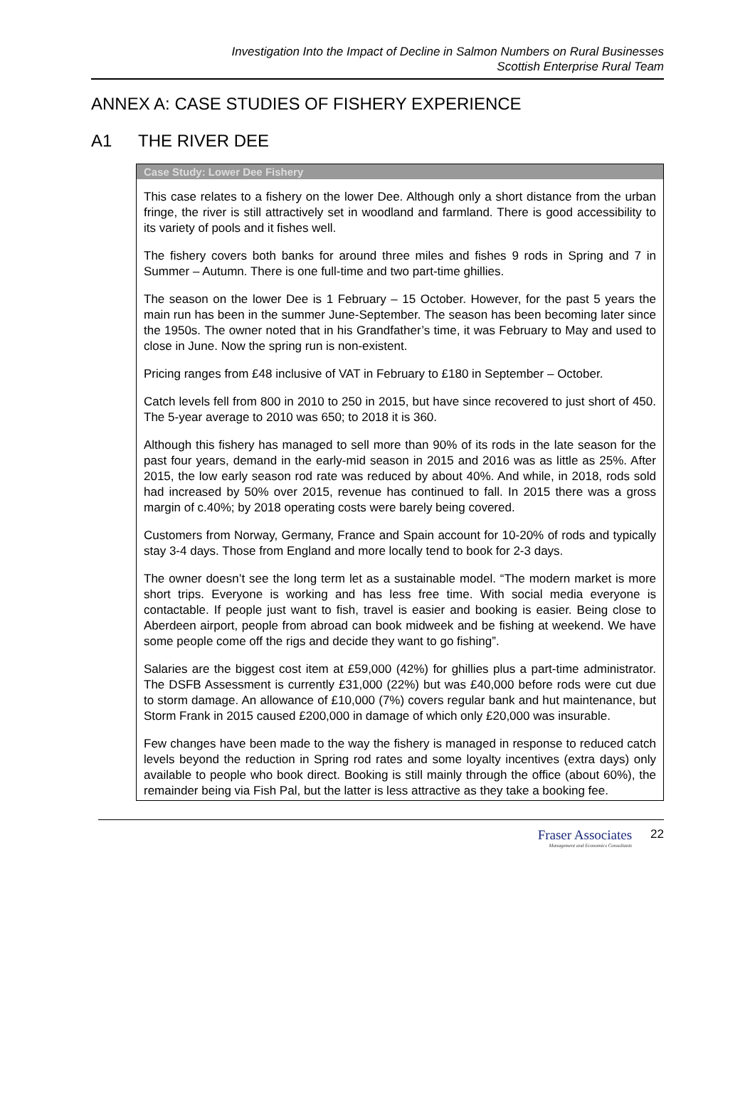Investigation Into the Impact of Decline in Salmon Numbers on Rural Businesses
Scottish Enterprise Rural Team
ANNEX A: CASE STUDIES OF FISHERY EXPERIENCE
A1 THE RIVER DEE
Case Study: Lower Dee Fishery
This case relates to a fishery on the lower Dee. Although only a short distance from the urban fringe, the river is still attractively set in woodland and farmland. There is good accessibility to its variety of pools and it fishes well.
The fishery covers both banks for around three miles and fishes 9 rods in Spring and 7 in Summer – Autumn. There is one full-time and two part-time ghillies.
The season on the lower Dee is 1 February – 15 October. However, for the past 5 years the main run has been in the summer June-September. The season has been becoming later since the 1950s. The owner noted that in his Grandfather’s time, it was February to May and used to close in June. Now the spring run is non-existent.
Pricing ranges from £48 inclusive of VAT in February to £180 in September – October.
Catch levels fell from 800 in 2010 to 250 in 2015, but have since recovered to just short of 450. The 5-year average to 2010 was 650; to 2018 it is 360.
Although this fishery has managed to sell more than 90% of its rods in the late season for the past four years, demand in the early-mid season in 2015 and 2016 was as little as 25%. After 2015, the low early season rod rate was reduced by about 40%. And while, in 2018, rods sold had increased by 50% over 2015, revenue has continued to fall. In 2015 there was a gross margin of c.40%; by 2018 operating costs were barely being covered.
Customers from Norway, Germany, France and Spain account for 10-20% of rods and typically stay 3-4 days. Those from England and more locally tend to book for 2-3 days.
The owner doesn’t see the long term let as a sustainable model. “The modern market is more short trips. Everyone is working and has less free time. With social media everyone is contactable. If people just want to fish, travel is easier and booking is easier. Being close to Aberdeen airport, people from abroad can book midweek and be fishing at weekend. We have some people come off the rigs and decide they want to go fishing”.
Salaries are the biggest cost item at £59,000 (42%) for ghillies plus a part-time administrator. The DSFB Assessment is currently £31,000 (22%) but was £40,000 before rods were cut due to storm damage. An allowance of £10,000 (7%) covers regular bank and hut maintenance, but Storm Frank in 2015 caused £200,000 in damage of which only £20,000 was insurable.
Few changes have been made to the way the fishery is managed in response to reduced catch levels beyond the reduction in Spring rod rates and some loyalty incentives (extra days) only available to people who book direct. Booking is still mainly through the office (about 60%), the remainder being via Fish Pal, but the latter is less attractive as they take a booking fee.
Fraser Associates
Management and Economics Consultants
22